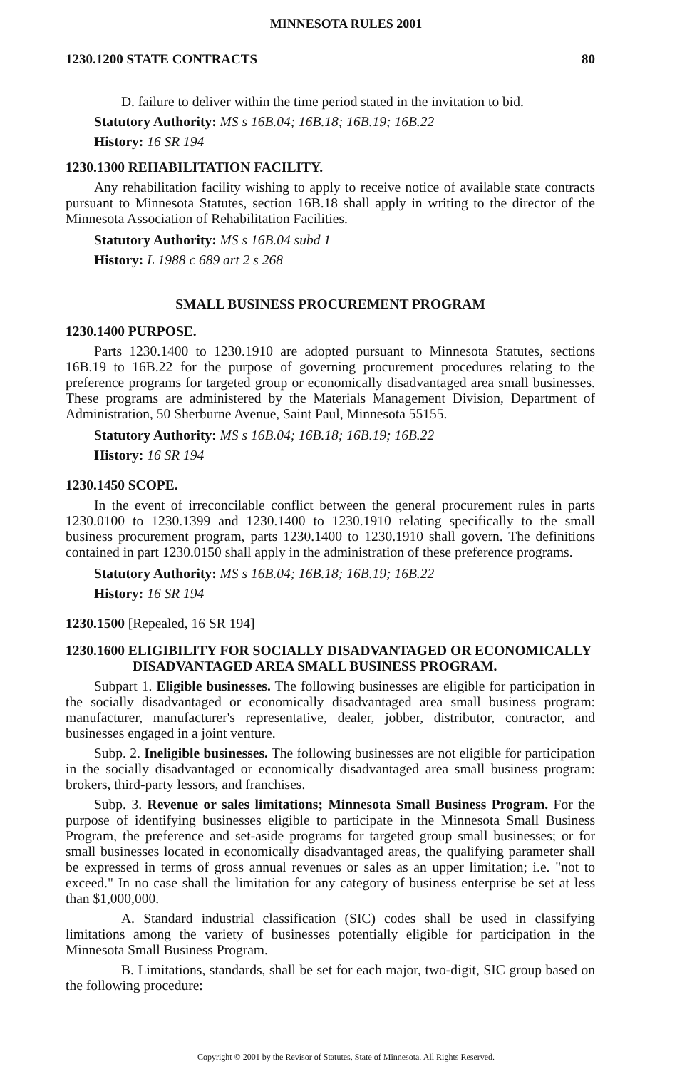MINNESOTA RULES 2001
1230.1200 STATE CONTRACTS 80
D. failure to deliver within the time period stated in the invitation to bid.
Statutory Authority: MS s 16B.04; 16B.18; 16B.19; 16B.22
History: 16 SR 194
1230.1300 REHABILITATION FACILITY.
Any rehabilitation facility wishing to apply to receive notice of available state contracts pursuant to Minnesota Statutes, section 16B.18 shall apply in writing to the director of the Minnesota Association of Rehabilitation Facilities.
Statutory Authority: MS s 16B.04 subd 1
History: L 1988 c 689 art 2 s 268
SMALL BUSINESS PROCUREMENT PROGRAM
1230.1400 PURPOSE.
Parts 1230.1400 to 1230.1910 are adopted pursuant to Minnesota Statutes, sections 16B.19 to 16B.22 for the purpose of governing procurement procedures relating to the preference programs for targeted group or economically disadvantaged area small businesses. These programs are administered by the Materials Management Division, Department of Administration, 50 Sherburne Avenue, Saint Paul, Minnesota 55155.
Statutory Authority: MS s 16B.04; 16B.18; 16B.19; 16B.22
History: 16 SR 194
1230.1450 SCOPE.
In the event of irreconcilable conflict between the general procurement rules in parts 1230.0100 to 1230.1399 and 1230.1400 to 1230.1910 relating specifically to the small business procurement program, parts 1230.1400 to 1230.1910 shall govern. The definitions contained in part 1230.0150 shall apply in the administration of these preference programs.
Statutory Authority: MS s 16B.04; 16B.18; 16B.19; 16B.22
History: 16 SR 194
1230.1500 [Repealed, 16 SR 194]
1230.1600 ELIGIBILITY FOR SOCIALLY DISADVANTAGED OR ECONOMICALLY DISADVANTAGED AREA SMALL BUSINESS PROGRAM.
Subpart 1. Eligible businesses. The following businesses are eligible for participation in the socially disadvantaged or economically disadvantaged area small business program: manufacturer, manufacturer's representative, dealer, jobber, distributor, contractor, and businesses engaged in a joint venture.
Subp. 2. Ineligible businesses. The following businesses are not eligible for participation in the socially disadvantaged or economically disadvantaged area small business program: brokers, third-party lessors, and franchises.
Subp. 3. Revenue or sales limitations; Minnesota Small Business Program. For the purpose of identifying businesses eligible to participate in the Minnesota Small Business Program, the preference and set-aside programs for targeted group small businesses; or for small businesses located in economically disadvantaged areas, the qualifying parameter shall be expressed in terms of gross annual revenues or sales as an upper limitation; i.e. "not to exceed." In no case shall the limitation for any category of business enterprise be set at less than $1,000,000.
A. Standard industrial classification (SIC) codes shall be used in classifying limitations among the variety of businesses potentially eligible for participation in the Minnesota Small Business Program.
B. Limitations, standards, shall be set for each major, two-digit, SIC group based on the following procedure:
Copyright © 2001 by the Revisor of Statutes, State of Minnesota. All Rights Reserved.